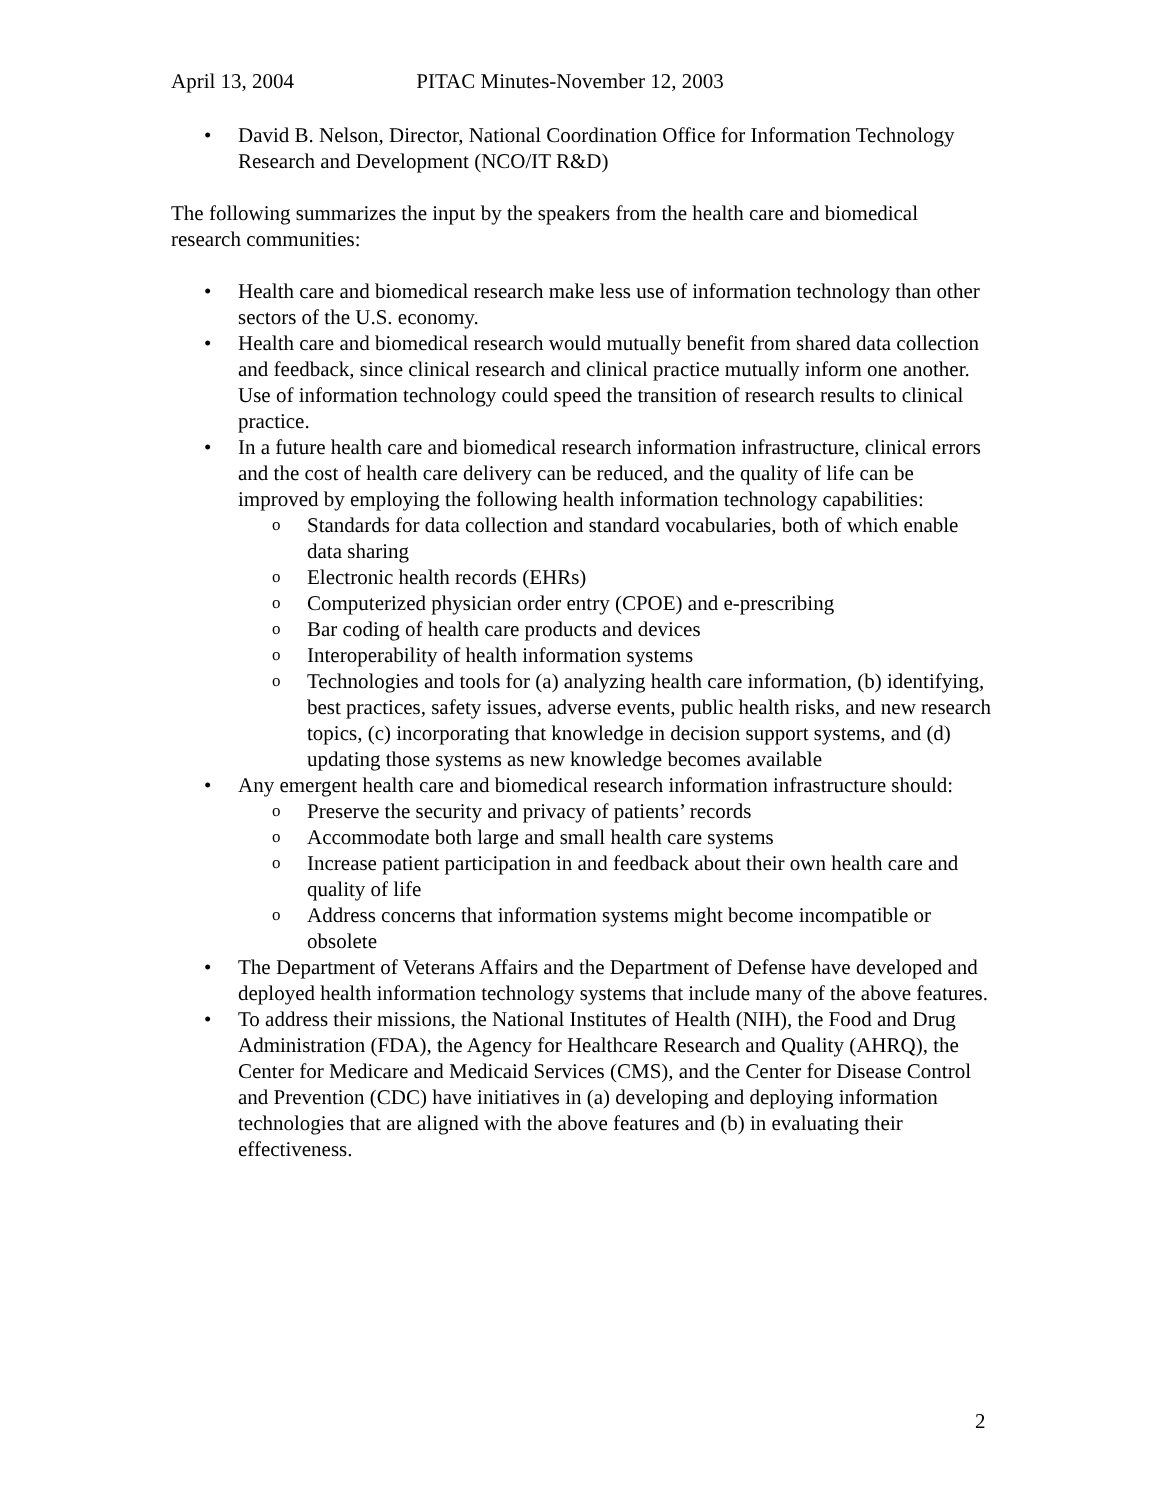April 13, 2004 PITAC Minutes-November 12, 2003
• David B. Nelson, Director, National Coordination Office for Information Technology Research and Development (NCO/IT R&D)
The following summarizes the input by the speakers from the health care and biomedical research communities:
• Health care and biomedical research make less use of information technology than other sectors of the U.S. economy.
• Health care and biomedical research would mutually benefit from shared data collection and feedback, since clinical research and clinical practice mutually inform one another. Use of information technology could speed the transition of research results to clinical practice.
• In a future health care and biomedical research information infrastructure, clinical errors and the cost of health care delivery can be reduced, and the quality of life can be improved by employing the following health information technology capabilities:
o Standards for data collection and standard vocabularies, both of which enable data sharing
o Electronic health records (EHRs)
o Computerized physician order entry (CPOE) and e-prescribing
o Bar coding of health care products and devices
o Interoperability of health information systems
o Technologies and tools for (a) analyzing health care information, (b) identifying, best practices, safety issues, adverse events, public health risks, and new research topics, (c) incorporating that knowledge in decision support systems, and (d) updating those systems as new knowledge becomes available
• Any emergent health care and biomedical research information infrastructure should:
o Preserve the security and privacy of patients’ records
o Accommodate both large and small health care systems
o Increase patient participation in and feedback about their own health care and quality of life
o Address concerns that information systems might become incompatible or obsolete
• The Department of Veterans Affairs and the Department of Defense have developed and deployed health information technology systems that include many of the above features.
• To address their missions, the National Institutes of Health (NIH), the Food and Drug Administration (FDA), the Agency for Healthcare Research and Quality (AHRQ), the Center for Medicare and Medicaid Services (CMS), and the Center for Disease Control and Prevention (CDC) have initiatives in (a) developing and deploying information technologies that are aligned with the above features and (b) in evaluating their effectiveness.
2